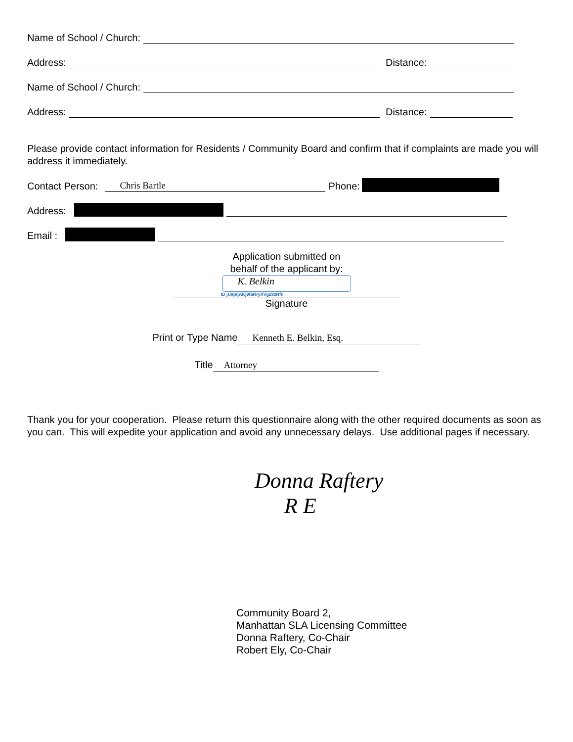Name of School / Church:
Address: Distance:
Name of School / Church:
Address: Distance:
Please provide contact information for Residents / Community Board and confirm that if complaints are made you will address it immediately.
Contact Person: Chris Bartle Phone:
Address:
Email :
Application submitted on
behalf of the applicant by:
K. Belkin
ID jU9ptjAKj9faRryXVg28zNfn
Signature
Print or Type Name Kenneth E. Belkin, Esq.
Title Attorney
Thank you for your cooperation. Please return this questionnaire along with the other required documents as soon as you can. This will expedite your application and avoid any unnecessary delays. Use additional pages if necessary.
Donna Raftery
R E
Community Board 2,
Manhattan SLA Licensing Committee
Donna Raftery, Co-Chair
Robert Ely, Co-Chair